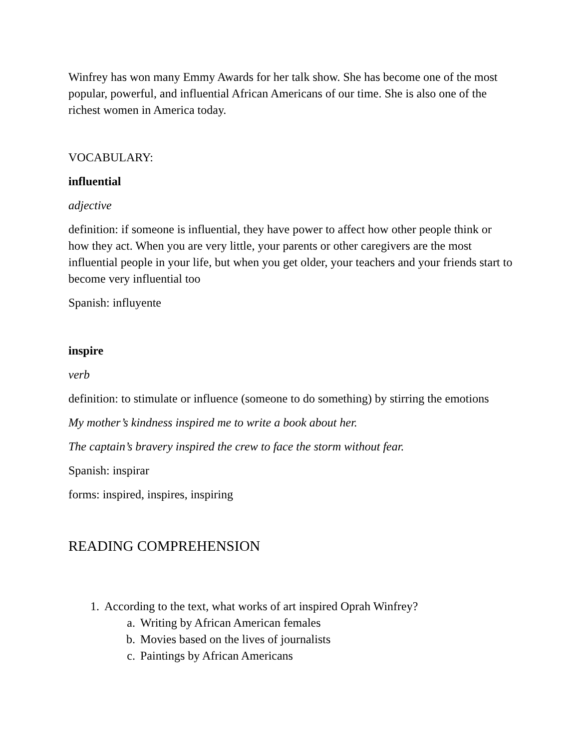Winfrey has won many Emmy Awards for her talk show. She has become one of the most popular, powerful, and influential African Americans of our time. She is also one of the richest women in America today.
VOCABULARY:
influential
adjective
definition: if someone is influential, they have power to affect how other people think or how they act. When you are very little, your parents or other caregivers are the most influential people in your life, but when you get older, your teachers and your friends start to become very influential too
Spanish: influyente
inspire
verb
definition: to stimulate or influence (someone to do something) by stirring the emotions
My mother’s kindness inspired me to write a book about her.
The captain’s bravery inspired the crew to face the storm without fear.
Spanish: inspirar
forms: inspired, inspires, inspiring
READING COMPREHENSION
1. According to the text, what works of art inspired Oprah Winfrey?
a. Writing by African American females
b. Movies based on the lives of journalists
c. Paintings by African Americans